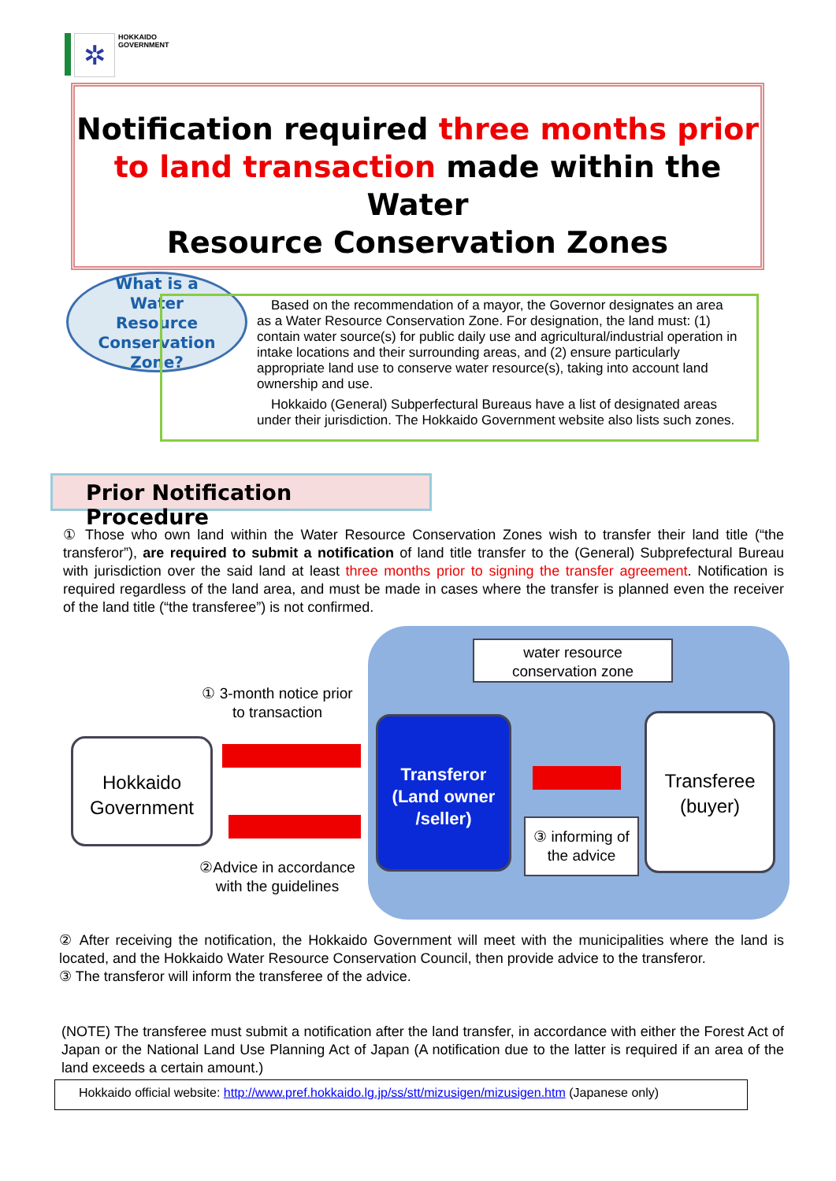✲
HOKKAIDO
GOVERNMENT
Notification required three months prior
to land transaction made within the Water
Resource Conservation Zones
What is a
Water
Resource
Conservation
Zone?
Based on the recommendation of a mayor, the Governor designates an area as a Water Resource Conservation Zone. For designation, the land must: (1) contain water source(s) for public daily use and agricultural/industrial operation in intake locations and their surrounding areas, and (2) ensure particularly appropriate land use to conserve water resource(s), taking into account land ownership and use.
Hokkaido (General) Subperfectural Bureaus have a list of designated areas under their jurisdiction. The Hokkaido Government website also lists such zones.
Prior Notification Procedure
① Those who own land within the Water Resource Conservation Zones wish to transfer their land title (“the transferor”), are required to submit a notification of land title transfer to the (General) Subprefectural Bureau with jurisdiction over the said land at least three months prior to signing the transfer agreement. Notification is required regardless of the land area, and must be made in cases where the transfer is planned even the receiver of the land title (“the transferee”) is not confirmed.
water resource
conservation zone
① 3-month notice prior to transaction
Hokkaido
Government
②Advice in accordance with the guidelines
Transferor
(Land owner
/seller)
③ informing of the advice
Transferee
(buyer)
② After receiving the notification, the Hokkaido Government will meet with the municipalities where the land is located, and the Hokkaido Water Resource Conservation Council, then provide advice to the transferor.
③ The transferor will inform the transferee of the advice.
(NOTE) The transferee must submit a notification after the land transfer, in accordance with either the Forest Act of Japan or the National Land Use Planning Act of Japan (A notification due to the latter is required if an area of the land exceeds a certain amount.)
Hokkaido official website: http://www.pref.hokkaido.lg.jp/ss/stt/mizusigen/mizusigen.htm (Japanese only)